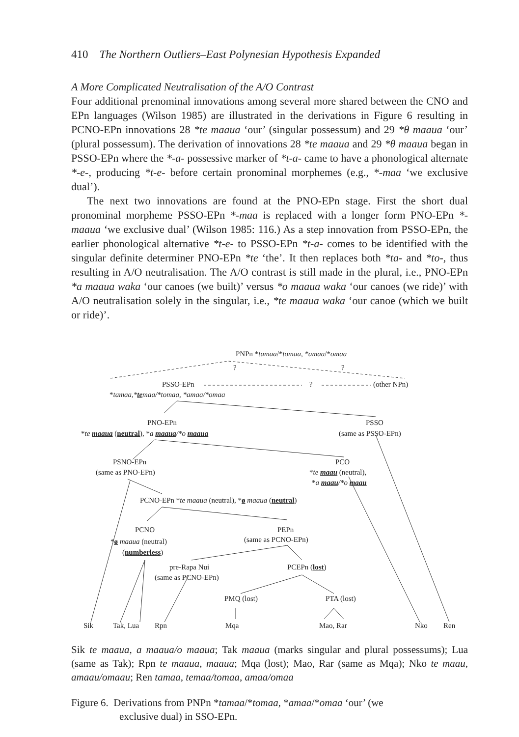410 The Northern Outliers–East Polynesian Hypothesis Expanded
A More Complicated Neutralisation of the A/O Contrast
Four additional prenominal innovations among several more shared between the CNO and EPn languages (Wilson 1985) are illustrated in the derivations in Figure 6 resulting in PCNO-EPn innovations 28 *te maaua ‘our’ (singular possessum) and 29 *θ maaua ‘our’ (plural possessum). The derivation of innovations 28 *te maaua and 29 *θ maaua began in PSSO-EPn where the *-a- possessive marker of *t-a- came to have a phonological alternate *-e-, producing *t-e- before certain pronominal morphemes (e.g., *-maa ‘we exclusive dual’).
The next two innovations are found at the PNO-EPn stage. First the short dual pronominal morpheme PSSO-EPn *-maa is replaced with a longer form PNO-EPn *-maaua ‘we exclusive dual’ (Wilson 1985: 116.) As a step innovation from PSSO-EPn, the earlier phonological alternative *t-e- to PSSO-EPn *t-a- comes to be identified with the singular definite determiner PNO-EPn *te ‘the’. It then replaces both *ta- and *to-, thus resulting in A/O neutralisation. The A/O contrast is still made in the plural, i.e., PNO-EPn *a maaua waka ‘our canoes (we built)’ versus *o maaua waka ‘our canoes (we ride)’ with A/O neutralisation solely in the singular, i.e., *te maaua waka ‘our canoe (which we built or ride)’.
PNPn *tamaa/*tomaa, *amaa/*omaa
? ?
PSSO-EPn ? (other NPn)
*tamaa,*temaa/*tomaa, *amaa/*omaa
PNO-EPn
*te maaua (neutral), *a maaua/*o maaua
PSSO
(same as PSSO-EPn)
PSNO-EPn
(same as PNO-EPn)
PCO
*te maau (neutral),
*a maau/*o maau
PCNO-EPn *te maaua (neutral), *ø maaua (neutral)
PCNO PEPn
*ø maaua (neutral) (same as PCNO-EPn)
(numberless)
pre-Rapa Nui PCEPn (lost)
(same as PCNO-EPn)
PMQ (lost) PTA (lost)
Sik Tak, Lua Rpn Mqa Mao, Rar Nko Ren
Sik te maaua, a maaua/o maaua; Tak maaua (marks singular and plural possessums); Lua (same as Tak); Rpn te maaua, maaua; Mqa (lost); Mao, Rar (same as Mqa); Nko te maau, amaau/omaau; Ren tamaa, temaa/tomaa, amaa/omaa
Figure 6. Derivations from PNPn *tamaa/*tomaa, *amaa/*omaa ‘our’ (we
exclusive dual) in SSO-EPn.